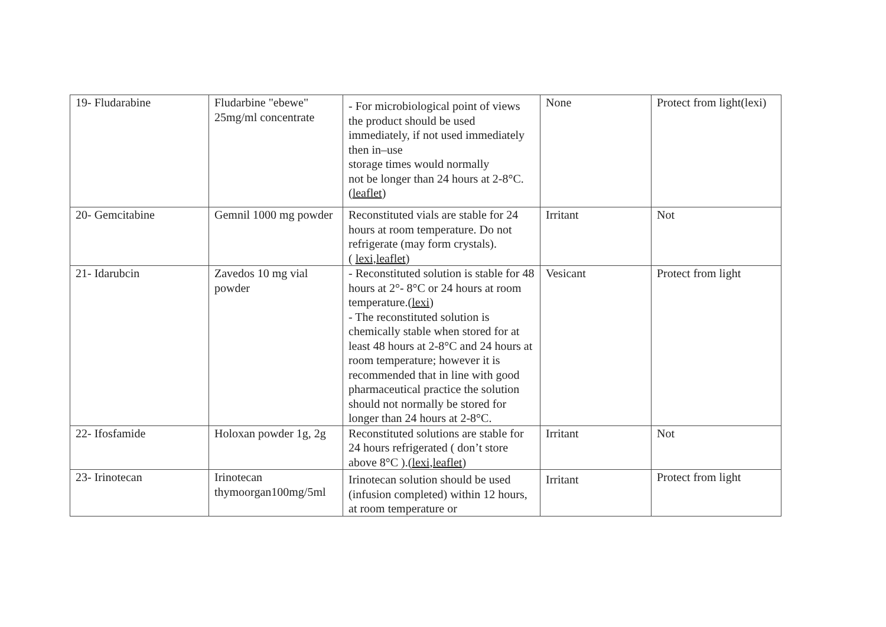| 19- Fludarabine | Fludarbine "ebewe" 25mg/ml concentrate | - For microbiological point of views the product should be used immediately, if not used immediately then in–use storage times would normally not be longer than 24 hours at 2-8°C.( leaflet ) | None | Protect from light(lexi) |
| 20- Gemcitabine | Gemnil 1000 mg powder | Reconstituted vials are stable for 24 hours at room temperature. Do not refrigerate (may form crystals). ( lexi,leaflet ) | Irritant | Not |
| 21- Idarubcin | Zavedos 10 mg vial powder | - Reconstituted solution is stable for 48 hours at 2°- 8°C or 24 hours at room temperature.( lexi ) - The reconstituted solution is chemically stable when stored for at least 48 hours at 2-8°C and 24 hours at room temperature; however it is recommended that in line with good pharmaceutical practice the solution should not normally be stored for longer than 24 hours at 2-8°C. | Vesicant | Protect from light |
| 22- Ifosfamide | Holoxan powder 1g, 2g | Reconstituted solutions are stable for 24 hours refrigerated ( don’t store above 8°C ).( lexi,leaflet ) | Irritant | Not |
| 23- Irinotecan | Irinotecan thymoorgan100mg/5ml | Irinotecan solution should be used (infusion completed) within 12 hours, at room temperature or | Irritant | Protect from light |